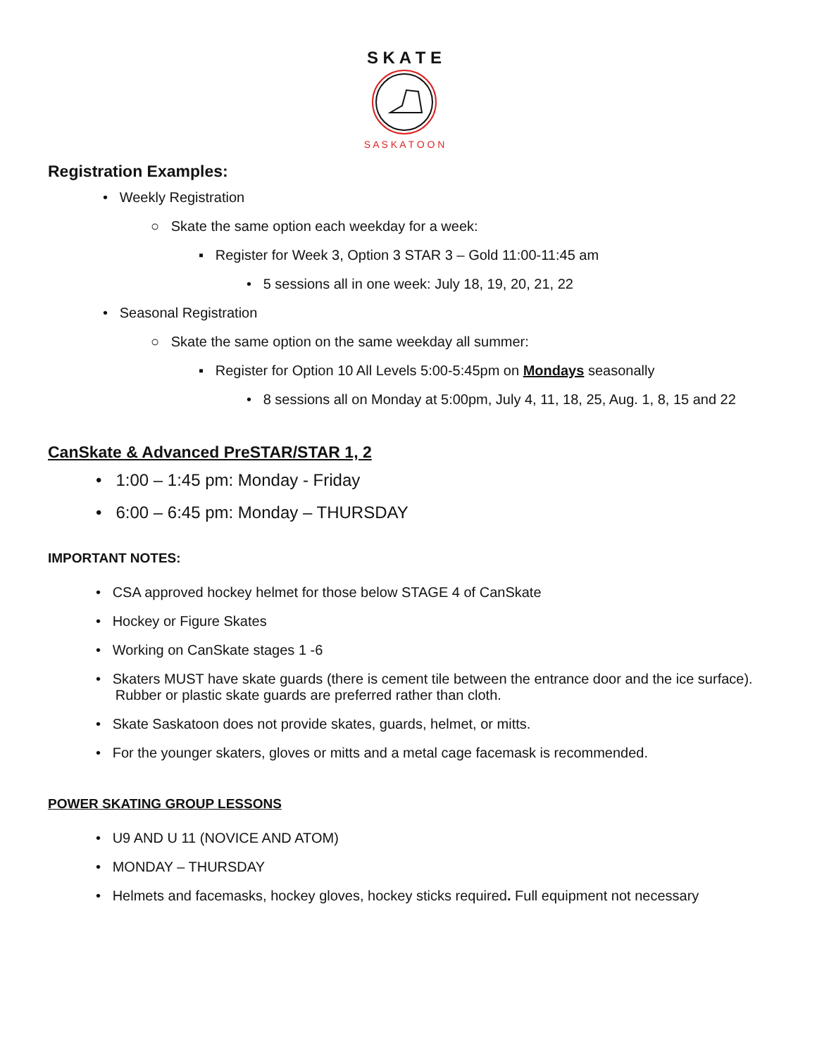S K A T E
S A S K A T O O N
Registration Examples:
• Weekly Registration
○ Skate the same option each weekday for a week:
▪ Register for Week 3, Option 3 STAR 3 – Gold 11:00-11:45 am
• 5 sessions all in one week: July 18, 19, 20, 21, 22
• Seasonal Registration
○ Skate the same option on the same weekday all summer:
▪ Register for Option 10 All Levels 5:00-5:45pm on Mondays seasonally
• 8 sessions all on Monday at 5:00pm, July 4, 11, 18, 25, Aug. 1, 8, 15 and 22
CanSkate & Advanced PreSTAR/STAR 1, 2
• 1:00 – 1:45 pm: Monday - Friday
• 6:00 – 6:45 pm: Monday – THURSDAY
IMPORTANT NOTES:
• CSA approved hockey helmet for those below STAGE 4 of CanSkate
• Hockey or Figure Skates
• Working on CanSkate stages 1 -6
• Skaters MUST have skate guards (there is cement tile between the entrance door and the ice surface).
Rubber or plastic skate guards are preferred rather than cloth.
• Skate Saskatoon does not provide skates, guards, helmet, or mitts.
• For the younger skaters, gloves or mitts and a metal cage facemask is recommended.
POWER SKATING GROUP LESSONS
• U9 AND U 11 (NOVICE AND ATOM)
• MONDAY – THURSDAY
• Helmets and facemasks, hockey gloves, hockey sticks required. Full equipment not necessary